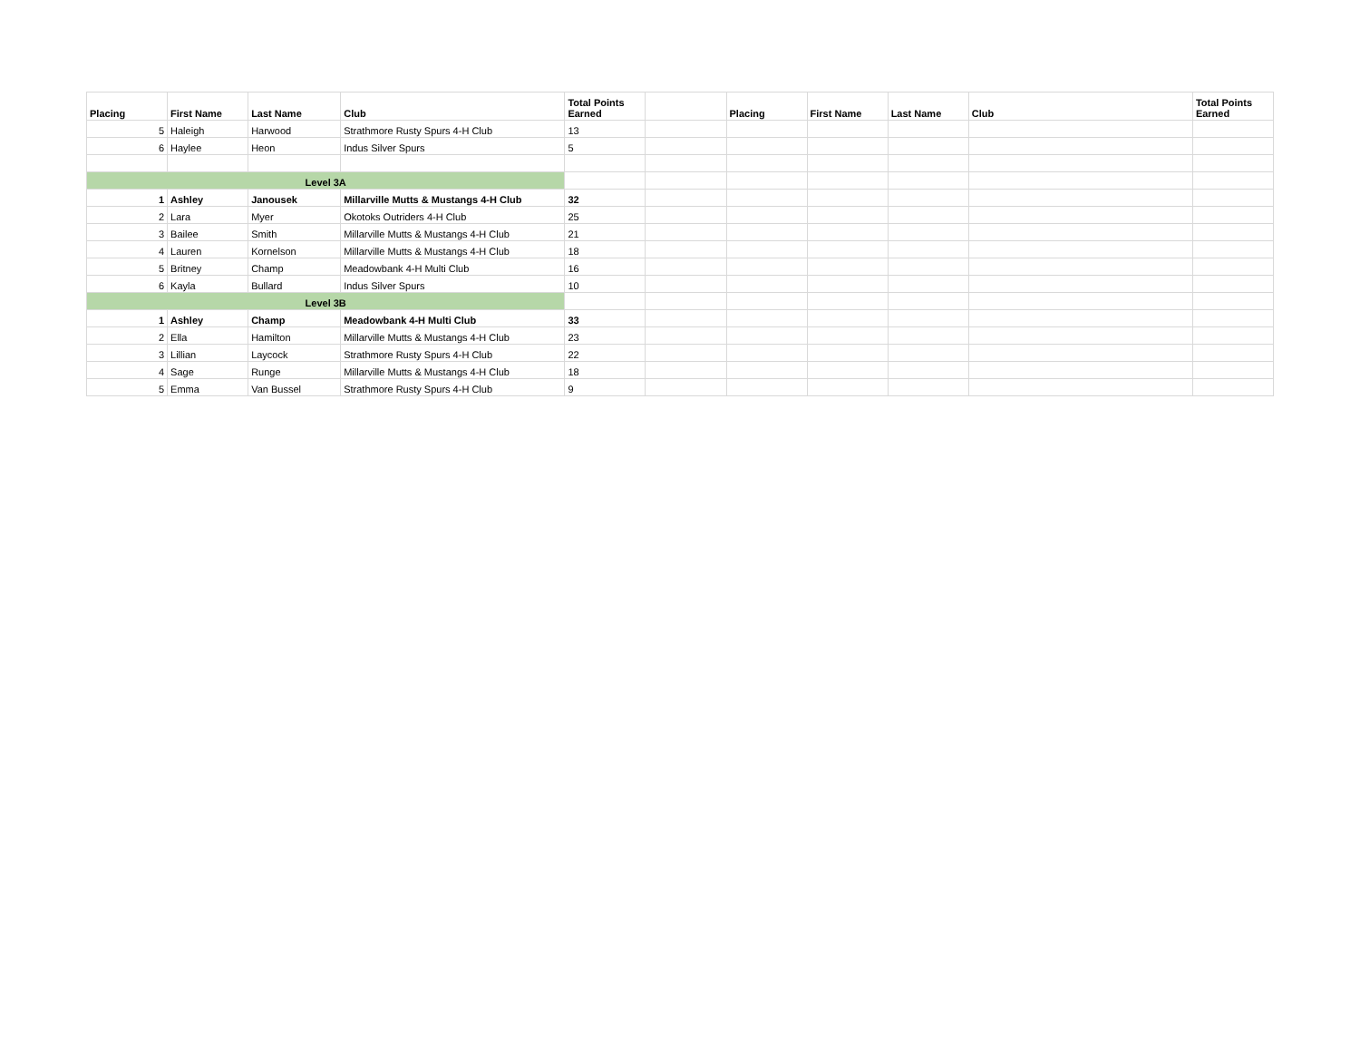| Placing | First Name | Last Name | Club | Total Points Earned | | Placing | First Name | Last Name | Club | Total Points Earned |
| --- | --- | --- | --- | --- | --- | --- | --- | --- | --- | --- |
| 5 | Haleigh | Harwood | Strathmore Rusty Spurs 4-H Club | 13 | | | | | | |
| 6 | Haylee | Heon | Indus Silver Spurs | 5 | | | | | | |
| Level 3A | | | | | | | | | | |
| 1 | Ashley | Janousek | Millarville Mutts & Mustangs 4-H Club | 32 | | | | | | |
| 2 | Lara | Myer | Okotoks Outriders 4-H Club | 25 | | | | | | |
| 3 | Bailee | Smith | Millarville Mutts & Mustangs 4-H Club | 21 | | | | | | |
| 4 | Lauren | Kornelson | Millarville Mutts & Mustangs 4-H Club | 18 | | | | | | |
| 5 | Britney | Champ | Meadowbank 4-H Multi Club | 16 | | | | | | |
| 6 | Kayla | Bullard | Indus Silver Spurs | 10 | | | | | | |
| Level 3B | | | | | | | | | | |
| 1 | Ashley | Champ | Meadowbank 4-H Multi Club | 33 | | | | | | |
| 2 | Ella | Hamilton | Millarville Mutts & Mustangs 4-H Club | 23 | | | | | | |
| 3 | Lillian | Laycock | Strathmore Rusty Spurs 4-H Club | 22 | | | | | | |
| 4 | Sage | Runge | Millarville Mutts & Mustangs 4-H Club | 18 | | | | | | |
| 5 | Emma | Van Bussel | Strathmore Rusty Spurs 4-H Club | 9 | | | | | | |